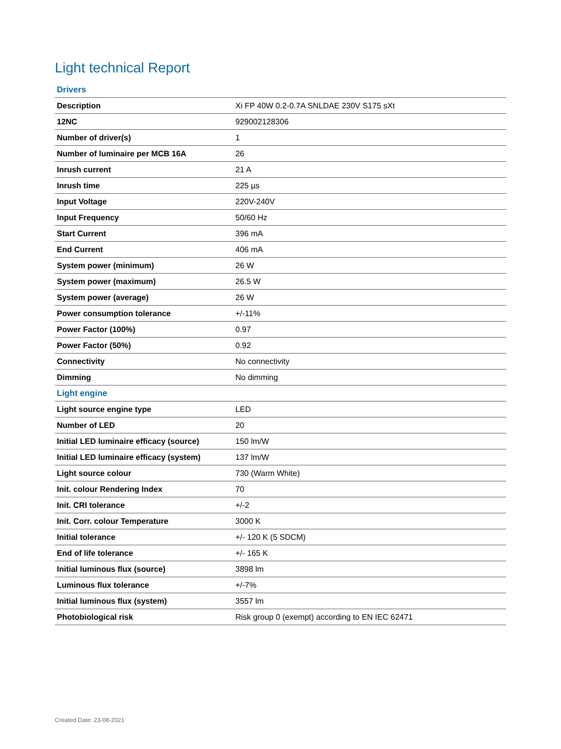Light technical Report
| Drivers | |
| Description | Xi FP 40W 0.2-0.7A SNLDAE 230V S175 sXt |
| 12NC | 929002128306 |
| Number of driver(s) | 1 |
| Number of luminaire per MCB 16A | 26 |
| Inrush current | 21 A |
| Inrush time | 225 µs |
| Input Voltage | 220V-240V |
| Input Frequency | 50/60 Hz |
| Start Current | 396 mA |
| End Current | 406 mA |
| System power (minimum) | 26 W |
| System power (maximum) | 26.5 W |
| System power (average) | 26 W |
| Power consumption tolerance | +/-11% |
| Power Factor (100%) | 0.97 |
| Power Factor (50%) | 0.92 |
| Connectivity | No connectivity |
| Dimming | No dimming |
| Light engine | |
| Light source engine type | LED |
| Number of LED | 20 |
| Initial LED luminaire efficacy (source) | 150 lm/W |
| Initial LED luminaire efficacy (system) | 137 lm/W |
| Light source colour | 730 (Warm White) |
| Init. colour Rendering Index | 70 |
| Init. CRI tolerance | +/-2 |
| Init. Corr. colour Temperature | 3000 K |
| Initial tolerance | +/- 120 K (5 SDCM) |
| End of life tolerance | +/- 165 K |
| Initial luminous flux (source) | 3898 lm |
| Luminous flux tolerance | +/-7% |
| Initial luminous flux (system) | 3557 lm |
| Photobiological risk | Risk group 0 (exempt) according to EN IEC 62471 |
Created Date: 23-08-2021